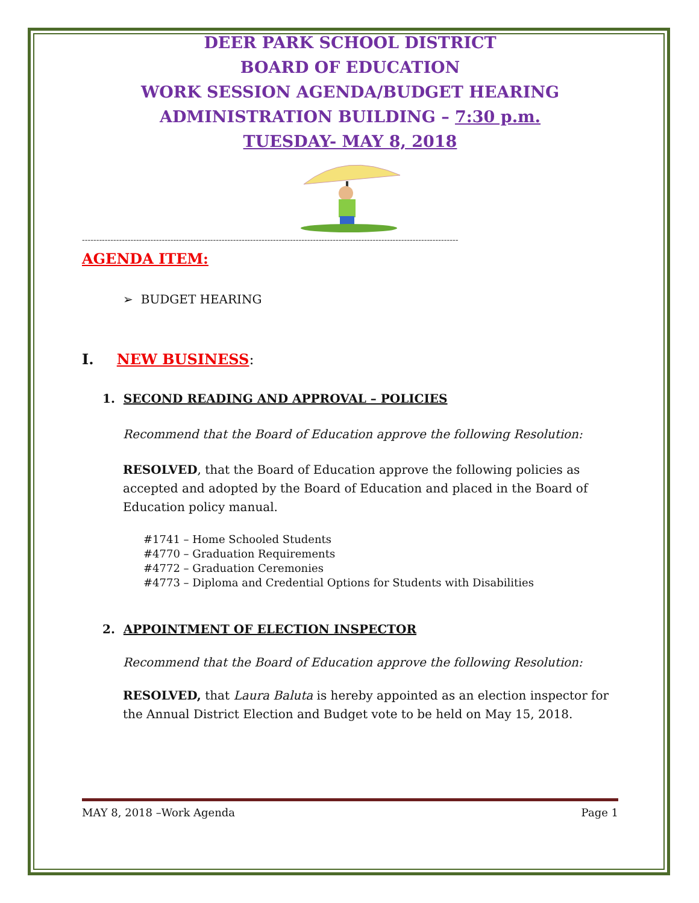DEER PARK SCHOOL DISTRICT
BOARD OF EDUCATION
WORK SESSION AGENDA/BUDGET HEARING
ADMINISTRATION BUILDING – 7:30 p.m.
TUESDAY- MAY 8, 2018
------------------------------------------------------------------------------------------------------------------------------------
AGENDA ITEM:
➢ BUDGET HEARING
I. NEW BUSINESS:
1. SECOND READING AND APPROVAL – POLICIES
Recommend that the Board of Education approve the following Resolution:
RESOLVED, that the Board of Education approve the following policies as accepted and adopted by the Board of Education and placed in the Board of Education policy manual.
#1741 – Home Schooled Students
#4770 – Graduation Requirements
#4772 – Graduation Ceremonies
#4773 – Diploma and Credential Options for Students with Disabilities
2. APPOINTMENT OF ELECTION INSPECTOR
Recommend that the Board of Education approve the following Resolution:
RESOLVED, that Laura Baluta is hereby appointed as an election inspector for the Annual District Election and Budget vote to be held on May 15, 2018.
MAY 8, 2018 –Work Agenda Page 1